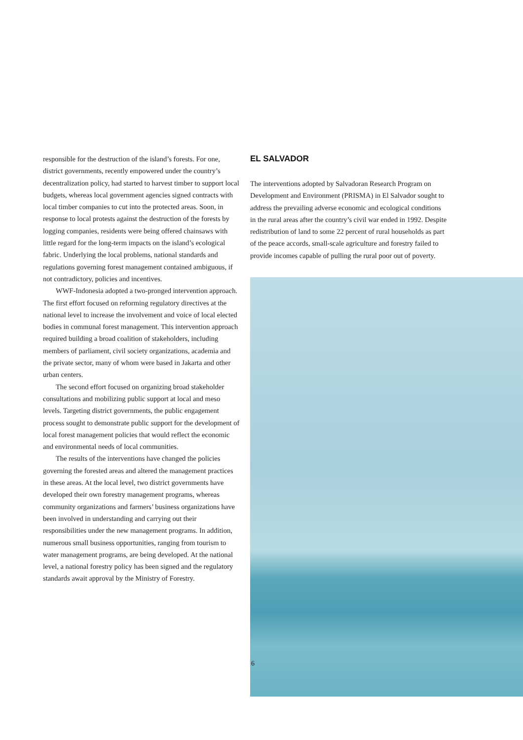responsible for the destruction of the island’s forests. For one, district governments, recently empowered under the country’s decentralization policy, had started to harvest timber to support local budgets, whereas local government agencies signed contracts with local timber companies to cut into the protected areas. Soon, in response to local protests against the destruction of the forests by logging companies, residents were being offered chainsaws with little regard for the long-term impacts on the island’s ecological fabric. Underlying the local problems, national standards and regulations governing forest management contained ambiguous, if not contradictory, policies and incentives.
WWF-Indonesia adopted a two-pronged intervention approach. The first effort focused on reforming regulatory directives at the national level to increase the involvement and voice of local elected bodies in communal forest management. This intervention approach required building a broad coalition of stakeholders, including members of parliament, civil society organizations, academia and the private sector, many of whom were based in Jakarta and other urban centers.
The second effort focused on organizing broad stakeholder consultations and mobilizing public support at local and meso levels. Targeting district governments, the public engagement process sought to demonstrate public support for the development of local forest management policies that would reflect the economic and environmental needs of local communities.
The results of the interventions have changed the policies governing the forested areas and altered the management practices in these areas. At the local level, two district governments have developed their own forestry management programs, whereas community organizations and farmers’ business organizations have been involved in understanding and carrying out their responsibilities under the new management programs. In addition, numerous small business opportunities, ranging from tourism to water management programs, are being developed. At the national level, a national forestry policy has been signed and the regulatory standards await approval by the Ministry of Forestry.
EL SALVADOR
The interventions adopted by Salvadoran Research Program on Development and Environment (PRISMA) in El Salvador sought to address the prevailing adverse economic and ecological conditions in the rural areas after the country’s civil war ended in 1992. Despite redistribution of land to some 22 percent of rural households as part of the peace accords, small-scale agriculture and forestry failed to provide incomes capable of pulling the rural poor out of poverty.
6